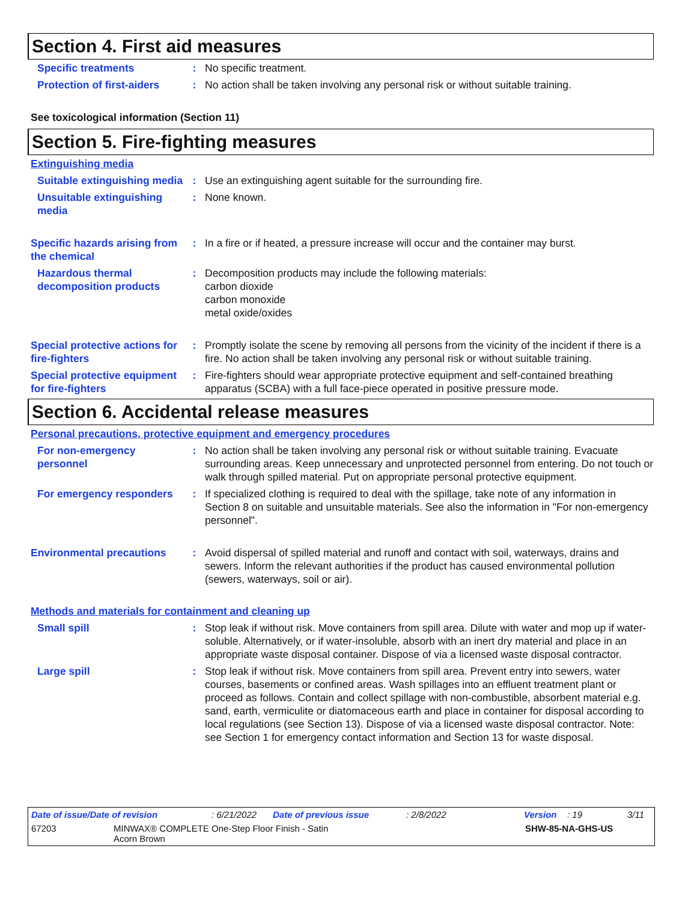Section 4. First aid measures
Specific treatments : No specific treatment.
Protection of first-aiders
: No action shall be taken involving any personal risk or without suitable training.
See toxicological information (Section 11)
Section 5. Fire-fighting measures
Extinguishing media
Suitable extinguishing media
: Use an extinguishing agent suitable for the surrounding fire.
Unsuitable extinguishing media
: None known.
Specific hazards arising from the chemical
: In a fire or if heated, a pressure increase will occur and the container may burst.
Hazardous thermal decomposition products
: Decomposition products may include the following materials:
carbon dioxide
carbon monoxide
metal oxide/oxides
Special protective actions for fire-fighters
: Promptly isolate the scene by removing all persons from the vicinity of the incident if there is a fire. No action shall be taken involving any personal risk or without suitable training.
Special protective equipment for fire-fighters
: Fire-fighters should wear appropriate protective equipment and self-contained breathing apparatus (SCBA) with a full face-piece operated in positive pressure mode.
Section 6. Accidental release measures
Personal precautions, protective equipment and emergency procedures
For non-emergency personnel
: No action shall be taken involving any personal risk or without suitable training. Evacuate surrounding areas. Keep unnecessary and unprotected personnel from entering. Do not touch or walk through spilled material. Put on appropriate personal protective equipment.
For emergency responders : If specialized clothing is required to deal with the spillage, take note of any information in Section 8 on suitable and unsuitable materials. See also the information in "For non-emergency personnel".
Environmental precautions
: Avoid dispersal of spilled material and runoff and contact with soil, waterways, drains and sewers. Inform the relevant authorities if the product has caused environmental pollution (sewers, waterways, soil or air).
Methods and materials for containment and cleaning up
Small spill : Stop leak if without risk. Move containers from spill area. Dilute with water and mop up if water-soluble. Alternatively, or if water-insoluble, absorb with an inert dry material and place in an appropriate waste disposal container. Dispose of via a licensed waste disposal contractor.
Large spill : Stop leak if without risk. Move containers from spill area. Prevent entry into sewers, water courses, basements or confined areas. Wash spillages into an effluent treatment plant or proceed as follows. Contain and collect spillage with non-combustible, absorbent material e.g. sand, earth, vermiculite or diatomaceous earth and place in container for disposal according to local regulations (see Section 13). Dispose of via a licensed waste disposal contractor. Note: see Section 1 for emergency contact information and Section 13 for waste disposal.
Date of issue/Date of revision: 6/21/2022 Date of previous issue: 2/8/2022 Version: 19 3/11
67203 MINWAX® COMPLETE One-Step Floor Finish - Satin
Acorn Brown SHW-85-NA-GHS-US